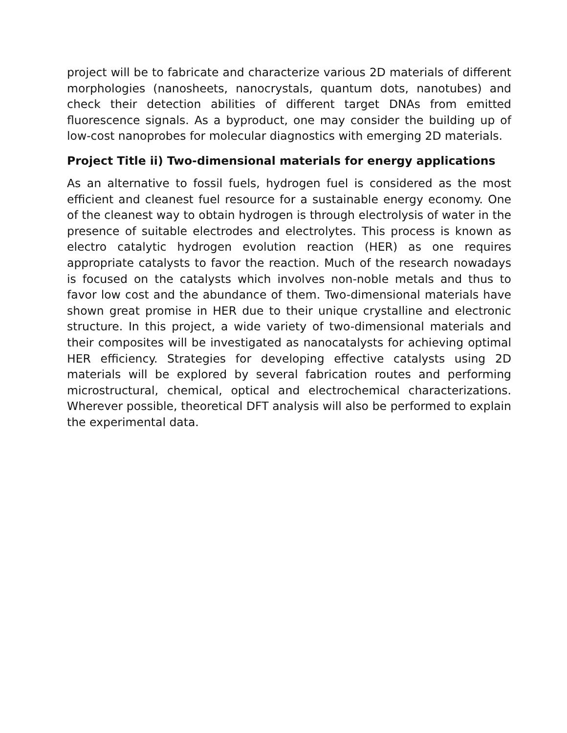project will be to fabricate and characterize various 2D materials of different morphologies (nanosheets, nanocrystals, quantum dots, nanotubes) and check their detection abilities of different target DNAs from emitted fluorescence signals. As a byproduct, one may consider the building up of low-cost nanoprobes for molecular diagnostics with emerging 2D materials.
Project Title ii) Two-dimensional materials for energy applications
As an alternative to fossil fuels, hydrogen fuel is considered as the most efficient and cleanest fuel resource for a sustainable energy economy. One of the cleanest way to obtain hydrogen is through electrolysis of water in the presence of suitable electrodes and electrolytes. This process is known as electro catalytic hydrogen evolution reaction (HER) as one requires appropriate catalysts to favor the reaction. Much of the research nowadays is focused on the catalysts which involves non-noble metals and thus to favor low cost and the abundance of them. Two-dimensional materials have shown great promise in HER due to their unique crystalline and electronic structure. In this project, a wide variety of two-dimensional materials and their composites will be investigated as nanocatalysts for achieving optimal HER efficiency. Strategies for developing effective catalysts using 2D materials will be explored by several fabrication routes and performing microstructural, chemical, optical and electrochemical characterizations. Wherever possible, theoretical DFT analysis will also be performed to explain the experimental data.